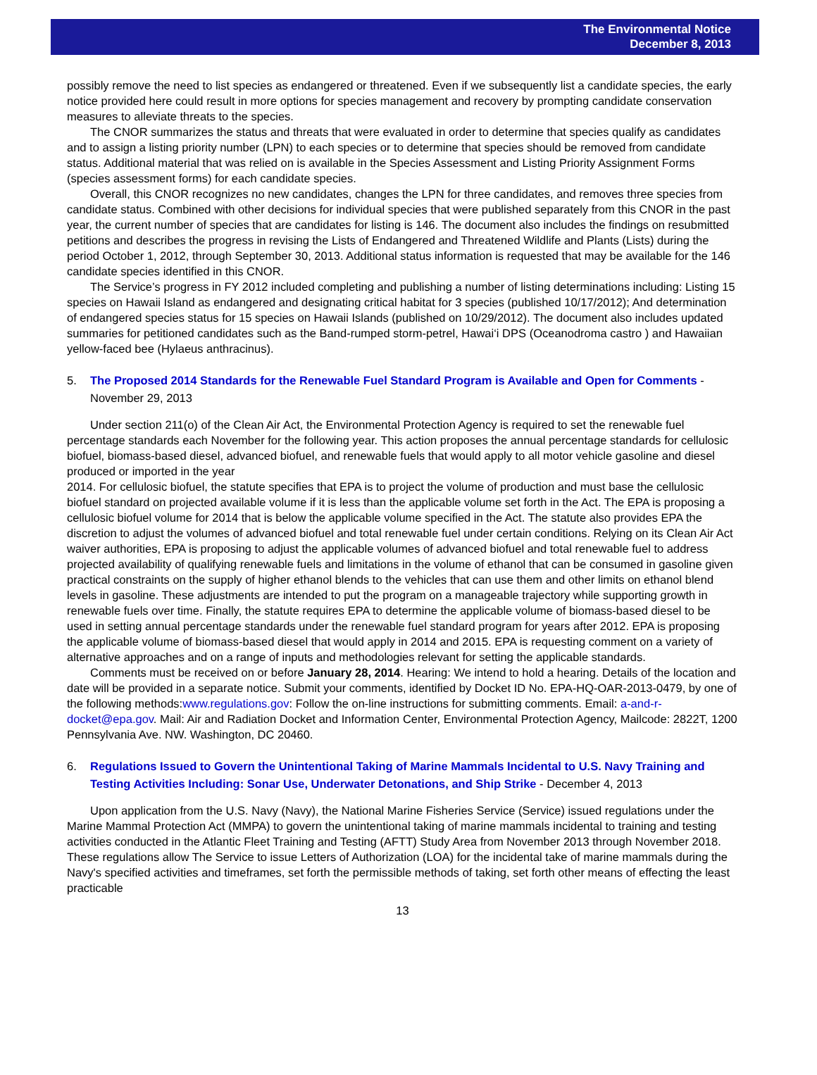The Environmental Notice
December 8, 2013
possibly remove the need to list species as endangered or threatened. Even if we subsequently list a candidate species, the early notice provided here could result in more options for species management and recovery by prompting candidate conservation measures to alleviate threats to the species.
The CNOR summarizes the status and threats that were evaluated in order to determine that species qualify as candidates and to assign a listing priority number (LPN) to each species or to determine that species should be removed from candidate status. Additional material that was relied on is available in the Species Assessment and Listing Priority Assignment Forms (species assessment forms) for each candidate species.
Overall, this CNOR recognizes no new candidates, changes the LPN for three candidates, and removes three species from candidate status. Combined with other decisions for individual species that were published separately from this CNOR in the past year, the current number of species that are candidates for listing is 146. The document also includes the findings on resubmitted petitions and describes the progress in revising the Lists of Endangered and Threatened Wildlife and Plants (Lists) during the period October 1, 2012, through September 30, 2013. Additional status information is requested that may be available for the 146 candidate species identified in this CNOR.
The Service’s progress in FY 2012 included completing and publishing a number of listing determinations including: Listing 15 species on Hawaii Island as endangered and designating critical habitat for 3 species (published 10/17/2012); And determination of endangered species status for 15 species on Hawaii Islands (published on 10/29/2012). The document also includes updated summaries for petitioned candidates such as the Band-rumped storm-petrel, Hawai‘i DPS (Oceanodroma castro ) and Hawaiian yellow-faced bee (Hylaeus anthracinus).
5. The Proposed 2014 Standards for the Renewable Fuel Standard Program is Available and Open for Comments - November 29, 2013
Under section 211(o) of the Clean Air Act, the Environmental Protection Agency is required to set the renewable fuel percentage standards each November for the following year. This action proposes the annual percentage standards for cellulosic biofuel, biomass-based diesel, advanced biofuel, and renewable fuels that would apply to all motor vehicle gasoline and diesel produced or imported in the year
2014. For cellulosic biofuel, the statute specifies that EPA is to project the volume of production and must base the cellulosic biofuel standard on projected available volume if it is less than the applicable volume set forth in the Act. The EPA is proposing a cellulosic biofuel volume for 2014 that is below the applicable volume specified in the Act. The statute also provides EPA the discretion to adjust the volumes of advanced biofuel and total renewable fuel under certain conditions. Relying on its Clean Air Act waiver authorities, EPA is proposing to adjust the applicable volumes of advanced biofuel and total renewable fuel to address projected availability of qualifying renewable fuels and limitations in the volume of ethanol that can be consumed in gasoline given practical constraints on the supply of higher ethanol blends to the vehicles that can use them and other limits on ethanol blend levels in gasoline. These adjustments are intended to put the program on a manageable trajectory while supporting growth in renewable fuels over time. Finally, the statute requires EPA to determine the applicable volume of biomass-based diesel to be used in setting annual percentage standards under the renewable fuel standard program for years after 2012. EPA is proposing the applicable volume of biomass-based diesel that would apply in 2014 and 2015. EPA is requesting comment on a variety of alternative approaches and on a range of inputs and methodologies relevant for setting the applicable standards.
Comments must be received on or before January 28, 2014. Hearing: We intend to hold a hearing. Details of the location and date will be provided in a separate notice. Submit your comments, identified by Docket ID No. EPA-HQ-OAR-2013-0479, by one of the following methods:www.regulations.gov: Follow the on-line instructions for submitting comments. Email: a-and-r-docket@epa.gov. Mail: Air and Radiation Docket and Information Center, Environmental Protection Agency, Mailcode: 2822T, 1200 Pennsylvania Ave. NW. Washington, DC 20460.
6. Regulations Issued to Govern the Unintentional Taking of Marine Mammals Incidental to U.S. Navy Training and Testing Activities Including: Sonar Use, Underwater Detonations, and Ship Strike - December 4, 2013
Upon application from the U.S. Navy (Navy), the National Marine Fisheries Service (Service) issued regulations under the Marine Mammal Protection Act (MMPA) to govern the unintentional taking of marine mammals incidental to training and testing activities conducted in the Atlantic Fleet Training and Testing (AFTT) Study Area from November 2013 through November 2018. These regulations allow The Service to issue Letters of Authorization (LOA) for the incidental take of marine mammals during the Navy's specified activities and timeframes, set forth the permissible methods of taking, set forth other means of effecting the least practicable
13